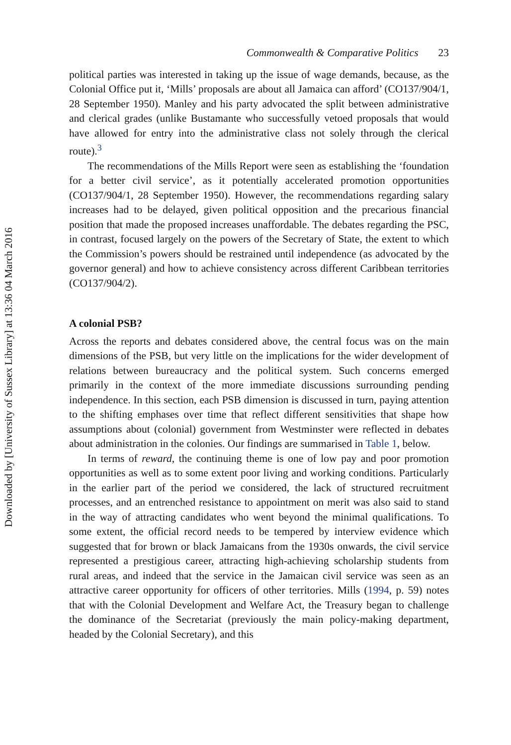Downloaded by [University of Sussex Library] at 13:36 04 March 2016
Commonwealth & Comparative Politics 23
political parties was interested in taking up the issue of wage demands, because, as the Colonial Office put it, ‘Mills’ proposals are about all Jamaica can afford’ (CO137/904/1, 28 September 1950). Manley and his party advocated the split between administrative and clerical grades (unlike Bustamante who successfully vetoed proposals that would have allowed for entry into the administrative class not solely through the clerical route).<sup>3</sup>
The recommendations of the Mills Report were seen as establishing the ‘foundation for a better civil service’, as it potentially accelerated promotion opportunities (CO137/904/1, 28 September 1950). However, the recommendations regarding salary increases had to be delayed, given political opposition and the precarious financial position that made the proposed increases unaffordable. The debates regarding the PSC, in contrast, focused largely on the powers of the Secretary of State, the extent to which the Commission’s powers should be restrained until independence (as advocated by the governor general) and how to achieve consistency across different Caribbean territories (CO137/904/2).
A colonial PSB?
Across the reports and debates considered above, the central focus was on the main dimensions of the PSB, but very little on the implications for the wider development of relations between bureaucracy and the political system. Such concerns emerged primarily in the context of the more immediate discussions surrounding pending independence. In this section, each PSB dimension is discussed in turn, paying attention to the shifting emphases over time that reflect different sensitivities that shape how assumptions about (colonial) government from Westminster were reflected in debates about administration in the colonies. Our findings are summarised in Table 1, below.
In terms of reward, the continuing theme is one of low pay and poor promotion opportunities as well as to some extent poor living and working conditions. Particularly in the earlier part of the period we considered, the lack of structured recruitment processes, and an entrenched resistance to appointment on merit was also said to stand in the way of attracting candidates who went beyond the minimal qualifications. To some extent, the official record needs to be tempered by interview evidence which suggested that for brown or black Jamaicans from the 1930s onwards, the civil service represented a prestigious career, attracting high-achieving scholarship students from rural areas, and indeed that the service in the Jamaican civil service was seen as an attractive career opportunity for officers of other territories. Mills (1994, p. 59) notes that with the Colonial Development and Welfare Act, the Treasury began to challenge the dominance of the Secretariat (previously the main policy-making department, headed by the Colonial Secretary), and this